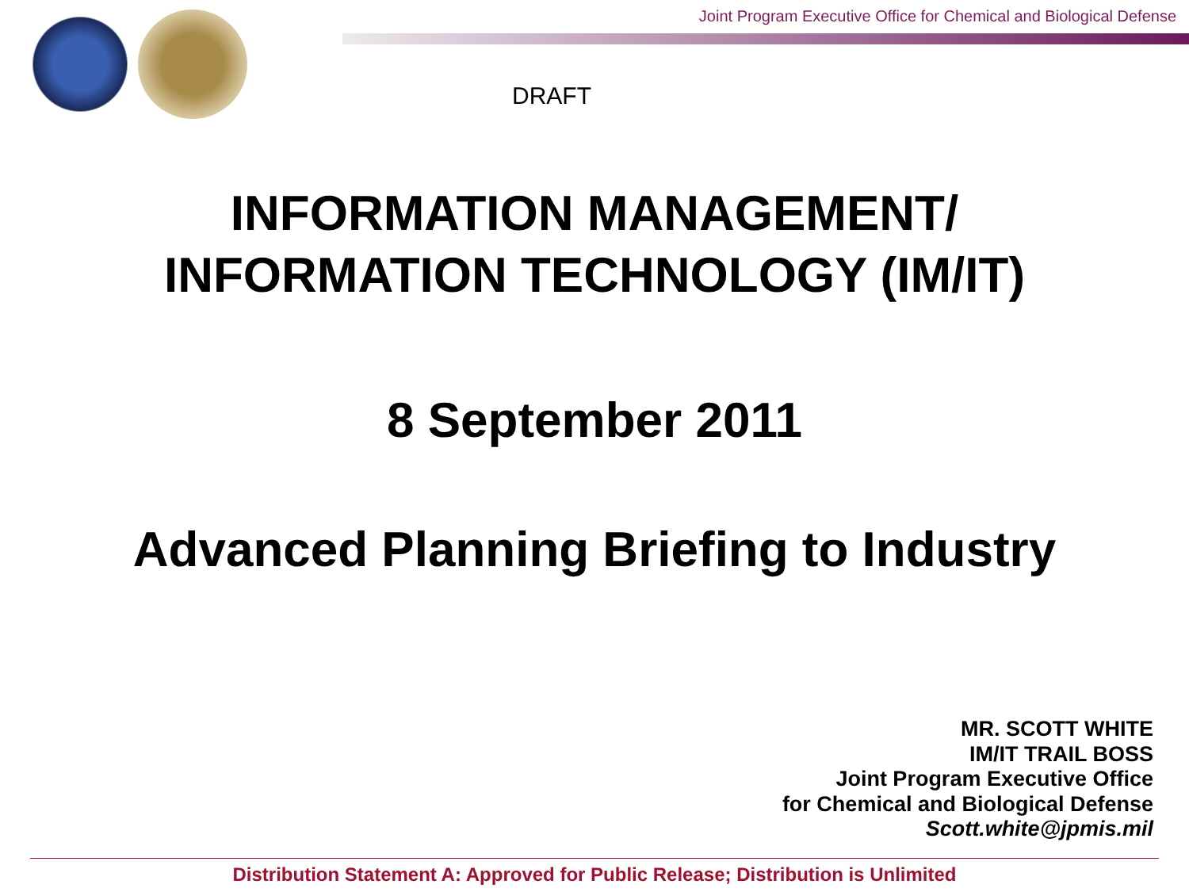Joint Program Executive Office for Chemical and Biological Defense
DRAFT
INFORMATION MANAGEMENT/
INFORMATION TECHNOLOGY (IM/IT)
8 September 2011
Advanced Planning Briefing to Industry
MR. SCOTT WHITE
IM/IT TRAIL BOSS
Joint Program Executive Office
for Chemical and Biological Defense
Scott.white@jpmis.mil
Distribution Statement A: Approved for Public Release; Distribution is Unlimited